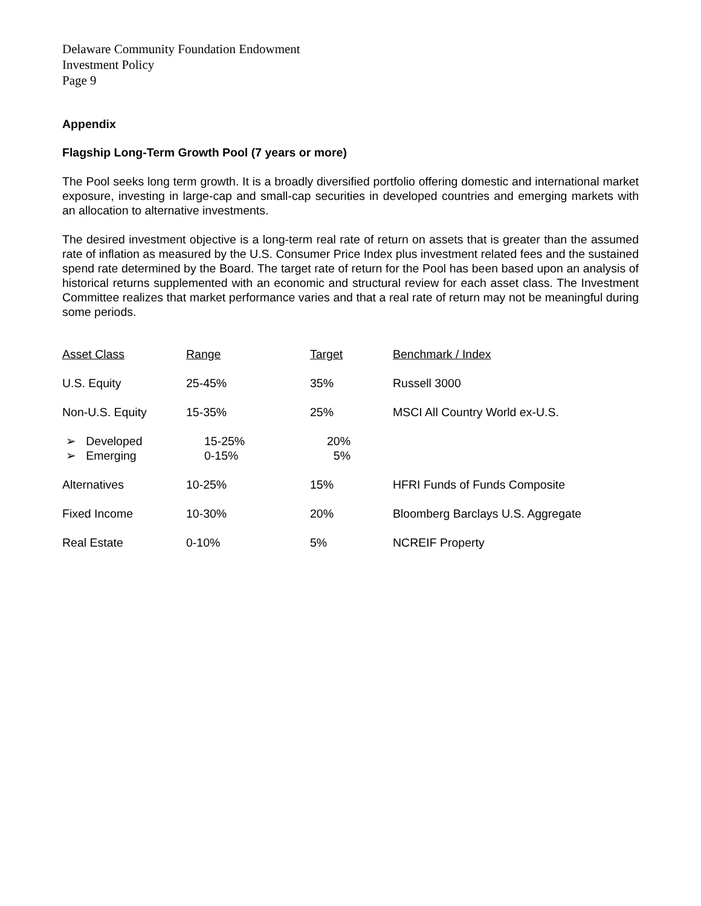Delaware Community Foundation Endowment
Investment Policy
Page 9
Appendix
Flagship Long-Term Growth Pool (7 years or more)
The Pool seeks long term growth. It is a broadly diversified portfolio offering domestic and international market exposure, investing in large-cap and small-cap securities in developed countries and emerging markets with an allocation to alternative investments.
The desired investment objective is a long-term real rate of return on assets that is greater than the assumed rate of inflation as measured by the U.S. Consumer Price Index plus investment related fees and the sustained spend rate determined by the Board. The target rate of return for the Pool has been based upon an analysis of historical returns supplemented with an economic and structural review for each asset class. The Investment Committee realizes that market performance varies and that a real rate of return may not be meaningful during some periods.
| Asset Class | Range | Target | Benchmark / Index |
| --- | --- | --- | --- |
| U.S. Equity | 25-45% | 35% | Russell 3000 |
| Non-U.S. Equity | 15-35% | 25% | MSCI All Country World ex-U.S. |
| ➢ Developed ➢ Emerging | 15-25% 0-15% | 20% 5% | |
| Alternatives | 10-25% | 15% | HFRI Funds of Funds Composite |
| Fixed Income | 10-30% | 20% | Bloomberg Barclays U.S. Aggregate |
| Real Estate | 0-10% | 5% | NCREIF Property |